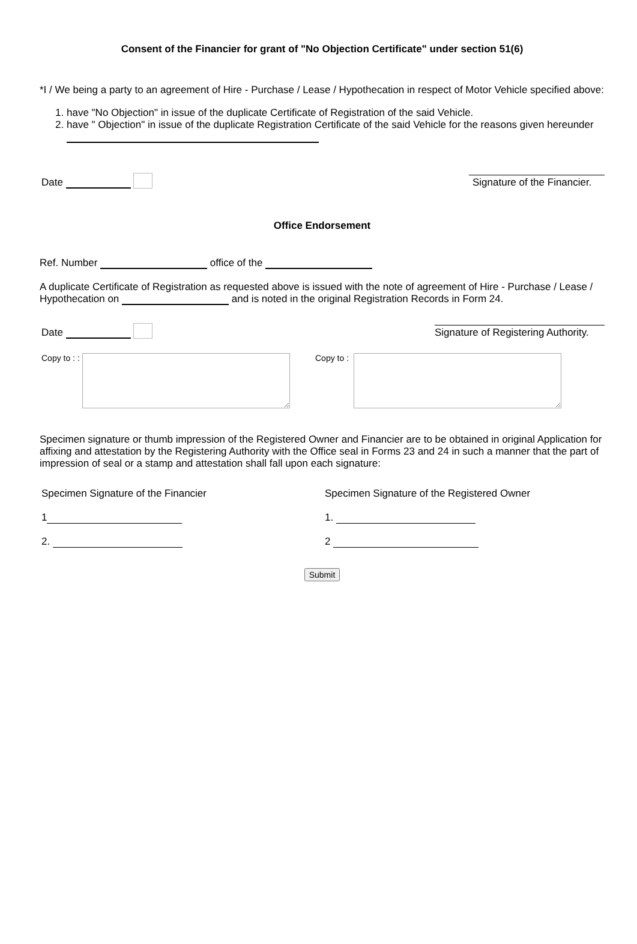Consent of the Financier for grant of "No Objection Certificate" under section 51(6)
*I / We being a party to an agreement of Hire - Purchase / Lease / Hypothecation in respect of Motor Vehicle specified above:
1. have "No Objection" in issue of the duplicate Certificate of Registration of the said Vehicle.
2. have " Objection" in issue of the duplicate Registration Certificate of the said Vehicle for the reasons given hereunder
Date
Signature of the Financier.
Office Endorsement
Ref. Number office of the
A duplicate Certificate of Registration as requested above is issued with the note of agreement of Hire - Purchase / Lease / Hypothecation on and is noted in the original Registration Records in Form 24.
Date
Signature of Registering Authority.
Copy to : : Copy to :
Specimen signature or thumb impression of the Registered Owner and Financier are to be obtained in original Application for affixing and attestation by the Registering Authority with the Office seal in Forms 23 and 24 in such a manner that the part of impression of seal or a stamp and attestation shall fall upon each signature:
Specimen Signature of the Financier
1
2.
Specimen Signature of the Registered Owner
1.
2
Submit